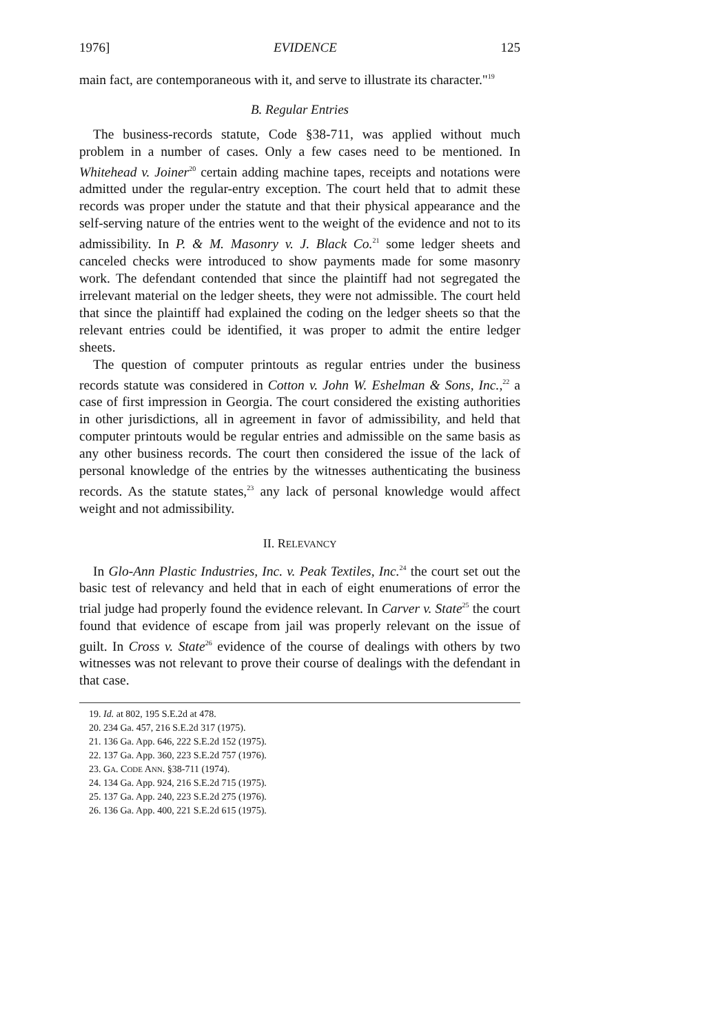1976] EVIDENCE 125
main fact, are contemporaneous with it, and serve to illustrate its character."<sup>19</sup>
B. Regular Entries
The business-records statute, Code §38-711, was applied without much problem in a number of cases. Only a few cases need to be mentioned. In Whitehead v. Joiner<sup>20</sup> certain adding machine tapes, receipts and notations were admitted under the regular-entry exception. The court held that to admit these records was proper under the statute and that their physical appearance and the self-serving nature of the entries went to the weight of the evidence and not to its admissibility. In P. & M. Masonry v. J. Black Co.<sup>21</sup> some ledger sheets and canceled checks were introduced to show payments made for some masonry work. The defendant contended that since the plaintiff had not segregated the irrelevant material on the ledger sheets, they were not admissible. The court held that since the plaintiff had explained the coding on the ledger sheets so that the relevant entries could be identified, it was proper to admit the entire ledger sheets.
The question of computer printouts as regular entries under the business records statute was considered in Cotton v. John W. Eshelman & Sons, Inc.,<sup>22</sup> a case of first impression in Georgia. The court considered the existing authorities in other jurisdictions, all in agreement in favor of admissibility, and held that computer printouts would be regular entries and admissible on the same basis as any other business records. The court then considered the issue of the lack of personal knowledge of the entries by the witnesses authenticating the business records. As the statute states,<sup>23</sup> any lack of personal knowledge would affect weight and not admissibility.
II. RELEVANCY
In Glo-Ann Plastic Industries, Inc. v. Peak Textiles, Inc.<sup>24</sup> the court set out the basic test of relevancy and held that in each of eight enumerations of error the trial judge had properly found the evidence relevant. In Carver v. State<sup>25</sup> the court found that evidence of escape from jail was properly relevant on the issue of guilt. In Cross v. State<sup>26</sup> evidence of the course of dealings with others by two witnesses was not relevant to prove their course of dealings with the defendant in that case.
19. Id. at 802, 195 S.E.2d at 478.
20. 234 Ga. 457, 216 S.E.2d 317 (1975).
21. 136 Ga. App. 646, 222 S.E.2d 152 (1975).
22. 137 Ga. App. 360, 223 S.E.2d 757 (1976).
23. GA. CODE ANN. §38-711 (1974).
24. 134 Ga. App. 924, 216 S.E.2d 715 (1975).
25. 137 Ga. App. 240, 223 S.E.2d 275 (1976).
26. 136 Ga. App. 400, 221 S.E.2d 615 (1975).